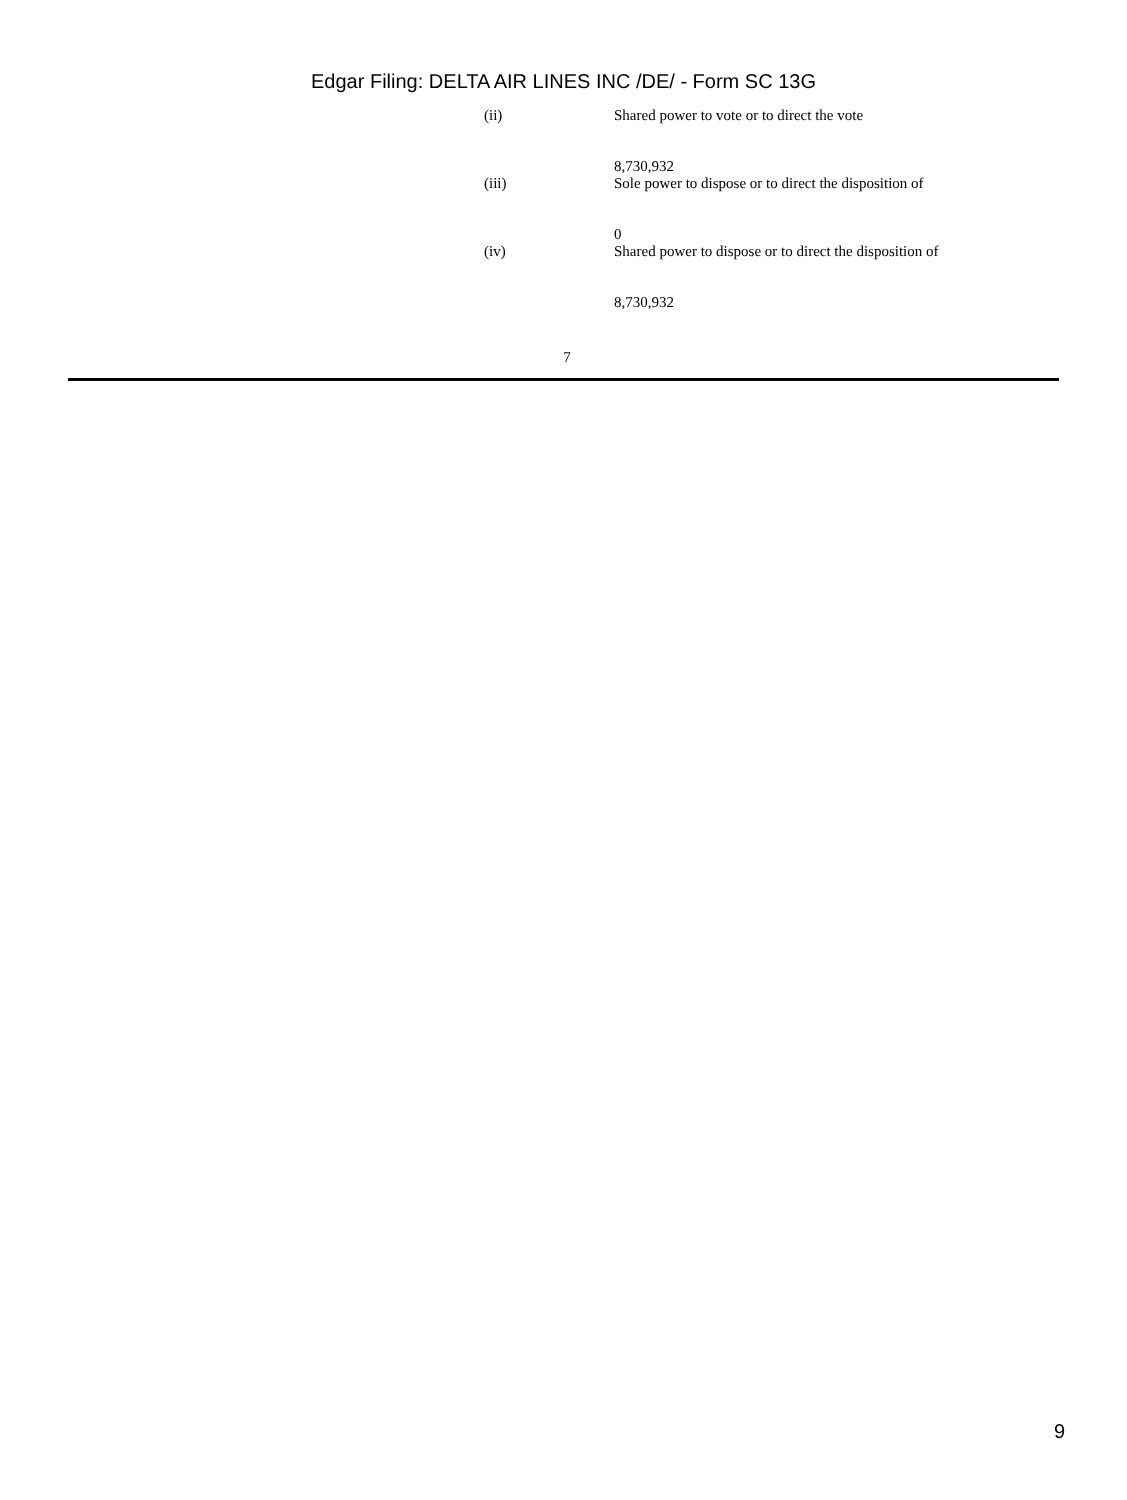Edgar Filing: DELTA AIR LINES INC /DE/ - Form SC 13G
(ii) Shared power to vote or to direct the vote
8,730,932
(iii) Sole power to dispose or to direct the disposition of
0
(iv) Shared power to dispose or to direct the disposition of
8,730,932
7
9